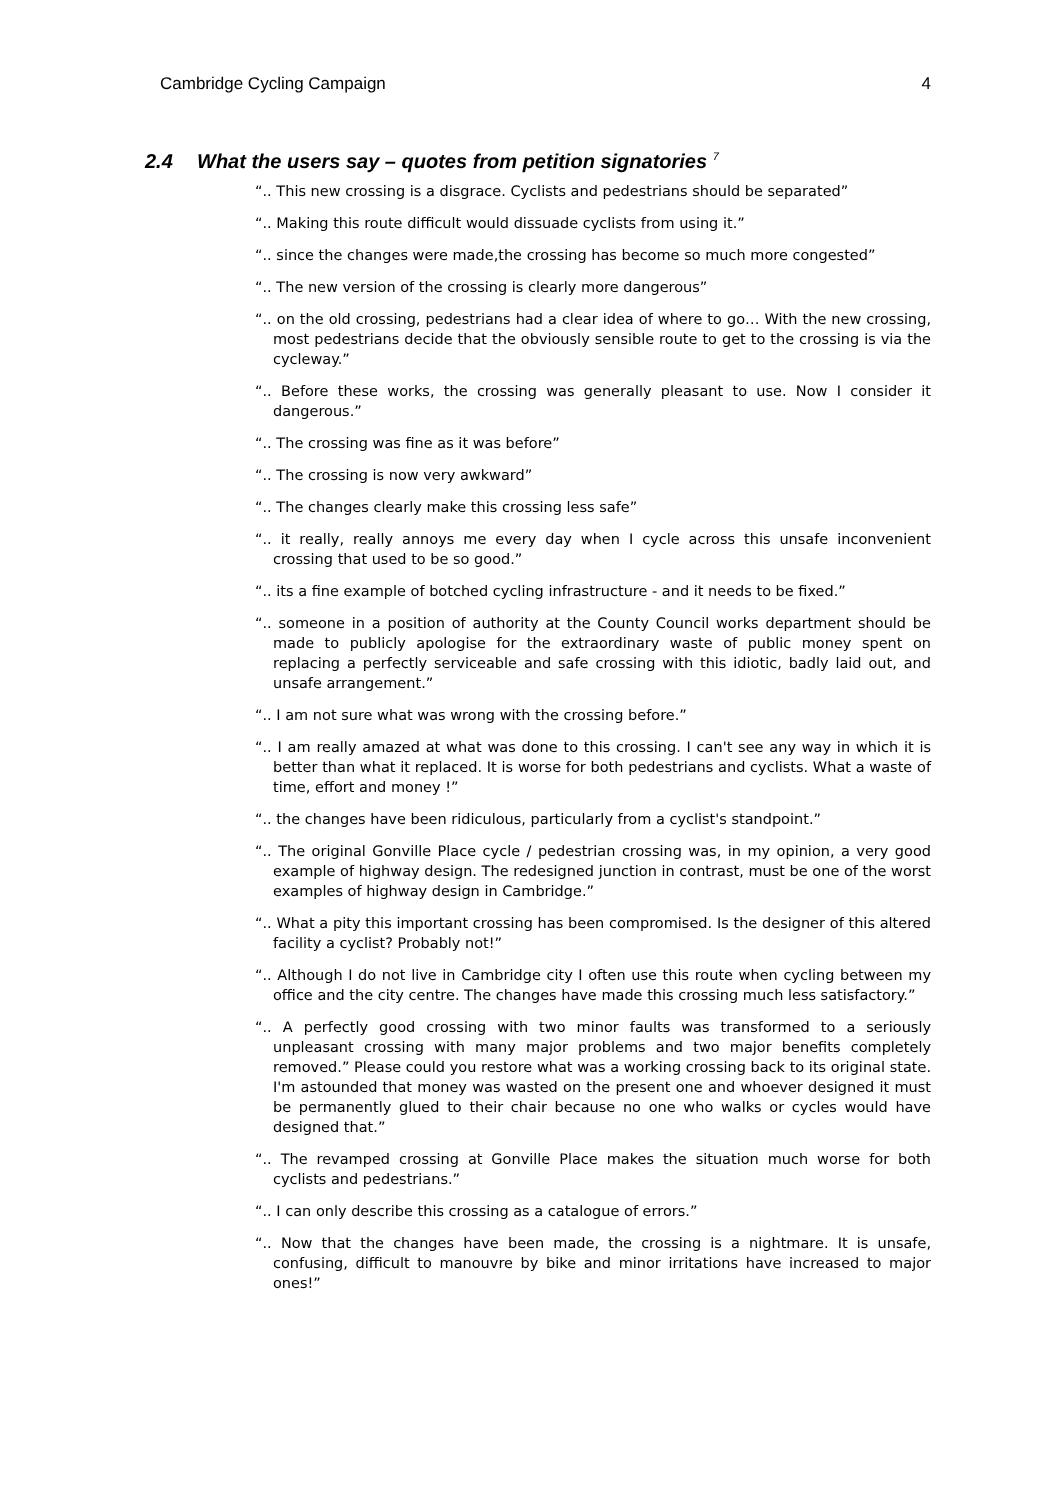Cambridge Cycling Campaign 4
2.4 What the users say – quotes from petition signatories <sup>7</sup>
“.. This new crossing is a disgrace. Cyclists and pedestrians should be separated”
“.. Making this route difficult would dissuade cyclists from using it.”
“.. since the changes were made,the crossing has become so much more congested”
“.. The new version of the crossing is clearly more dangerous”
“.. on the old crossing, pedestrians had a clear idea of where to go… With the new crossing, most pedestrians decide that the obviously sensible route to get to the crossing is via the cycleway.”
“.. Before these works, the crossing was generally pleasant to use. Now I consider it dangerous.”
“.. The crossing was fine as it was before”
“.. The crossing is now very awkward”
“.. The changes clearly make this crossing less safe”
“.. it really, really annoys me every day when I cycle across this unsafe inconvenient crossing that used to be so good.”
“.. its a fine example of botched cycling infrastructure - and it needs to be fixed.”
“.. someone in a position of authority at the County Council works department should be made to publicly apologise for the extraordinary waste of public money spent on replacing a perfectly serviceable and safe crossing with this idiotic, badly laid out, and unsafe arrangement.”
“.. I am not sure what was wrong with the crossing before.”
“.. I am really amazed at what was done to this crossing. I can't see any way in which it is better than what it replaced. It is worse for both pedestrians and cyclists. What a waste of time, effort and money !”
“.. the changes have been ridiculous, particularly from a cyclist's standpoint.”
“.. The original Gonville Place cycle / pedestrian crossing was, in my opinion, a very good example of highway design. The redesigned junction in contrast, must be one of the worst examples of highway design in Cambridge.”
“.. What a pity this important crossing has been compromised. Is the designer of this altered facility a cyclist? Probably not!”
“.. Although I do not live in Cambridge city I often use this route when cycling between my office and the city centre. The changes have made this crossing much less satisfactory.”
“.. A perfectly good crossing with two minor faults was transformed to a seriously unpleasant crossing with many major problems and two major benefits completely removed.” Please could you restore what was a working crossing back to its original state. I'm astounded that money was wasted on the present one and whoever designed it must be permanently glued to their chair because no one who walks or cycles would have designed that.”
“.. The revamped crossing at Gonville Place makes the situation much worse for both cyclists and pedestrians.”
“.. I can only describe this crossing as a catalogue of errors.”
“.. Now that the changes have been made, the crossing is a nightmare. It is unsafe, confusing, difficult to manouvre by bike and minor irritations have increased to major ones!”